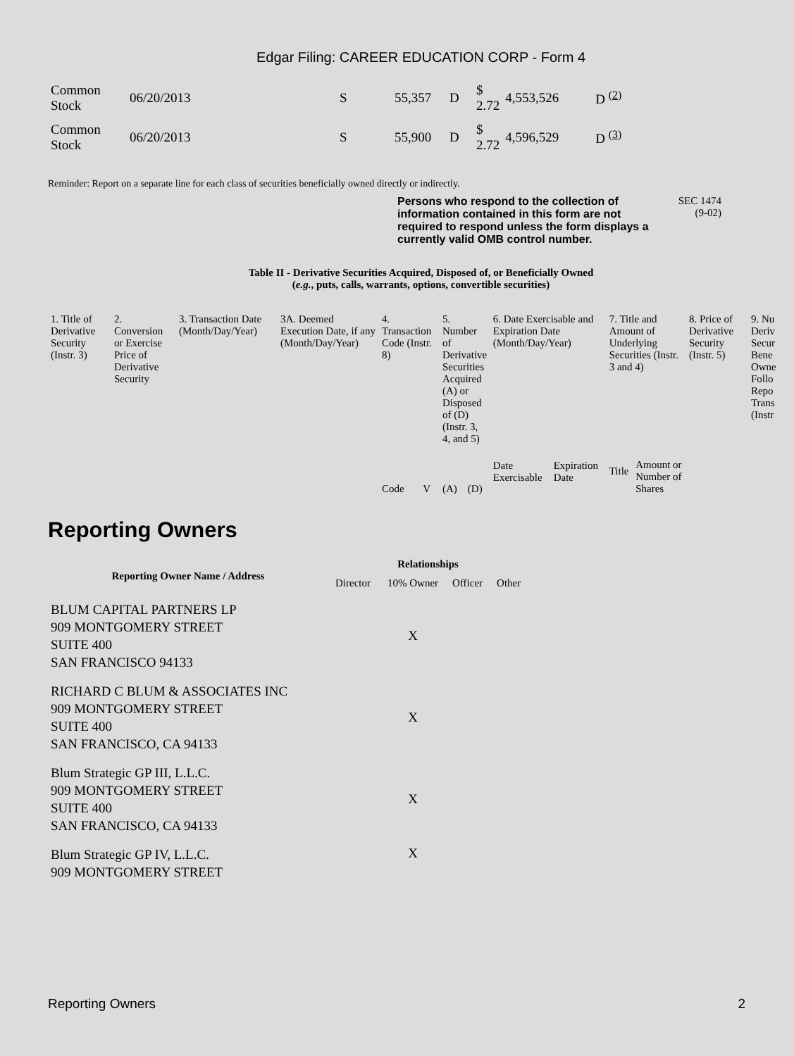Edgar Filing: CAREER EDUCATION CORP - Form 4
| Common Stock | 06/20/2013 | S | 55,357 | D | $ 2.72 | 4,553,526 | D <sup>(2)</sup> |
| Common Stock | 06/20/2013 | S | 55,900 | D | $ 2.72 | 4,596,529 | D <sup>(3)</sup> |
Reminder: Report on a separate line for each class of securities beneficially owned directly or indirectly.
Persons who respond to the collection of information contained in this form are not required to respond unless the form displays a currently valid OMB control number. SEC 1474
(9-02)
Table II - Derivative Securities Acquired, Disposed of, or Beneficially Owned
(e.g., puts, calls, warrants, options, convertible securities)
| 1. Title of Derivative Security (Instr. 3) | 2. Conversion or Exercise Price of Derivative Security | 3. Transaction Date (Month/Day/Year) | 3A. Deemed Execution Date, if any (Month/Day/Year) | 4. Transaction Code (Instr. 8) | | 5. Number of Derivative Securities Acquired (A) or Disposed of (D) (Instr. 3, 4, and 5) | | 6. Date Exercisable and Expiration Date (Month/Day/Year) | | 7. Title and Amount of Underlying Securities (Instr. 3 and 4) | | 8. Price of Derivative Security (Instr. 5) | 9. Nu Deriv Secur Bene Owne Follo Repo Trans (Instr |
| | | | | Code | V | (A) | (D) | Date Exercisable | Expiration Date | Title | Amount or Number of Shares | | |
Reporting Owners
| Reporting Owner Name / Address | Relationships | | | |
| --- | --- | --- | --- | --- |
| | Director | 10% Owner | Officer | Other |
| BLUM CAPITAL PARTNERS LP 909 MONTGOMERY STREET SUITE 400 SAN FRANCISCO 94133 | | X | | |
| RICHARD C BLUM & ASSOCIATES INC 909 MONTGOMERY STREET SUITE 400 SAN FRANCISCO, CA 94133 | | X | | |
| Blum Strategic GP III, L.L.C. 909 MONTGOMERY STREET SUITE 400 SAN FRANCISCO, CA 94133 | | X | | |
| Blum Strategic GP IV, L.L.C. 909 MONTGOMERY STREET | | X | | |
Reporting Owners 2